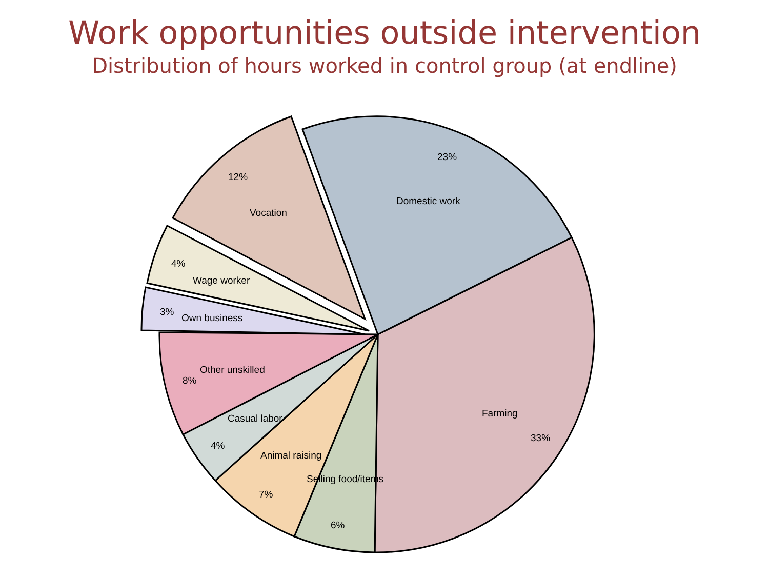Work opportunities outside intervention
Distribution of hours worked in control group (at endline)
23%
Domestic work
Farming
33%
Selling food/items
6%
Animal raising
7%
Casual labor
4%
Other unskilled
8%
3%
Own business
4%
Wage worker
12%
Vocation